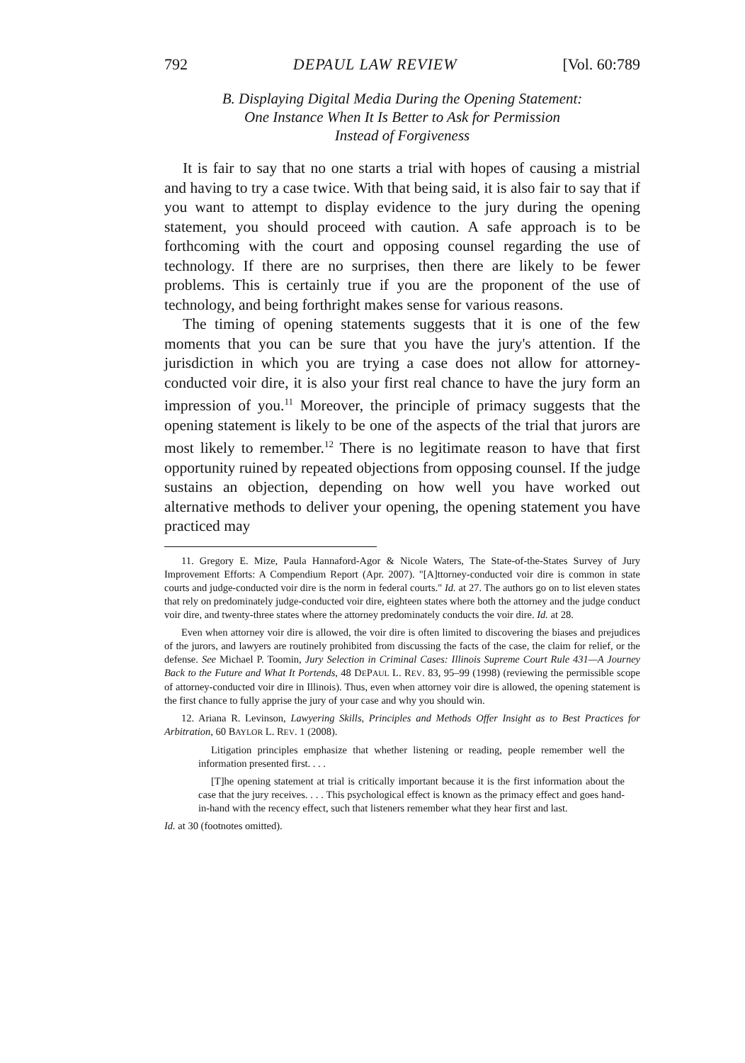792 DEPAUL LAW REVIEW [Vol. 60:789
B. Displaying Digital Media During the Opening Statement:
One Instance When It Is Better to Ask for Permission
Instead of Forgiveness
It is fair to say that no one starts a trial with hopes of causing a mistrial and having to try a case twice. With that being said, it is also fair to say that if you want to attempt to display evidence to the jury during the opening statement, you should proceed with caution. A safe approach is to be forthcoming with the court and opposing counsel regarding the use of technology. If there are no surprises, then there are likely to be fewer problems. This is certainly true if you are the proponent of the use of technology, and being forthright makes sense for various reasons.
The timing of opening statements suggests that it is one of the few moments that you can be sure that you have the jury's attention. If the jurisdiction in which you are trying a case does not allow for attorney-conducted voir dire, it is also your first real chance to have the jury form an impression of you.<sup>11</sup> Moreover, the principle of primacy suggests that the opening statement is likely to be one of the aspects of the trial that jurors are most likely to remember.<sup>12</sup> There is no legitimate reason to have that first opportunity ruined by repeated objections from opposing counsel. If the judge sustains an objection, depending on how well you have worked out alternative methods to deliver your opening, the opening statement you have practiced may
11. Gregory E. Mize, Paula Hannaford-Agor & Nicole Waters, The State-of-the-States Survey of Jury Improvement Efforts: A Compendium Report (Apr. 2007). "[A]ttorney-conducted voir dire is common in state courts and judge-conducted voir dire is the norm in federal courts." Id. at 27. The authors go on to list eleven states that rely on predominately judge-conducted voir dire, eighteen states where both the attorney and the judge conduct voir dire, and twenty-three states where the attorney predominately conducts the voir dire. Id. at 28.
Even when attorney voir dire is allowed, the voir dire is often limited to discovering the biases and prejudices of the jurors, and lawyers are routinely prohibited from discussing the facts of the case, the claim for relief, or the defense. See Michael P. Toomin, Jury Selection in Criminal Cases: Illinois Supreme Court Rule 431—A Journey Back to the Future and What It Portends, 48 DEPAUL L. REV. 83, 95–99 (1998) (reviewing the permissible scope of attorney-conducted voir dire in Illinois). Thus, even when attorney voir dire is allowed, the opening statement is the first chance to fully apprise the jury of your case and why you should win.
12. Ariana R. Levinson, Lawyering Skills, Principles and Methods Offer Insight as to Best Practices for Arbitration, 60 BAYLOR L. REV. 1 (2008).
Litigation principles emphasize that whether listening or reading, people remember well the information presented first. . . .
[T]he opening statement at trial is critically important because it is the first information about the case that the jury receives. . . . This psychological effect is known as the primacy effect and goes hand-in-hand with the recency effect, such that listeners remember what they hear first and last.
Id. at 30 (footnotes omitted).